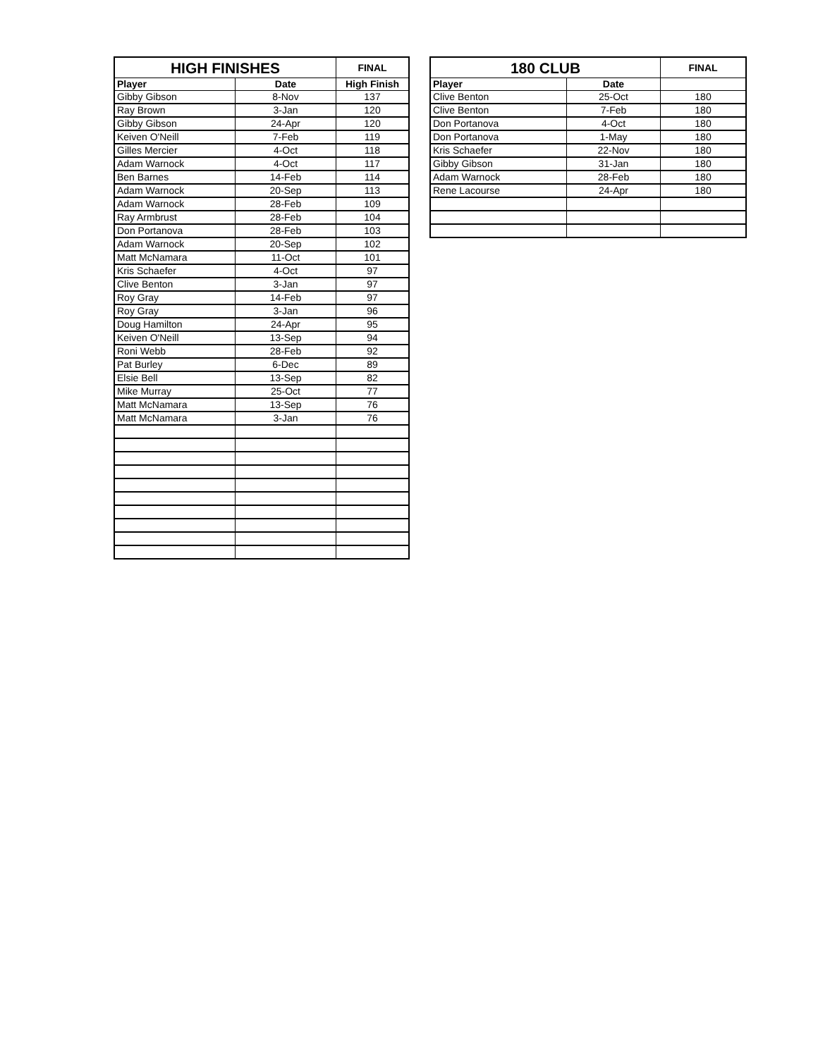| HIGH FINISHES | | FINAL |
| --- | --- | --- |
| Player | Date | High Finish |
| Gibby Gibson | 8-Nov | 137 |
| Ray Brown | 3-Jan | 120 |
| Gibby Gibson | 24-Apr | 120 |
| Keiven O'Neill | 7-Feb | 119 |
| Gilles Mercier | 4-Oct | 118 |
| Adam Warnock | 4-Oct | 117 |
| Ben Barnes | 14-Feb | 114 |
| Adam Warnock | 20-Sep | 113 |
| Adam Warnock | 28-Feb | 109 |
| Ray Armbrust | 28-Feb | 104 |
| Don Portanova | 28-Feb | 103 |
| Adam Warnock | 20-Sep | 102 |
| Matt McNamara | 11-Oct | 101 |
| Kris Schaefer | 4-Oct | 97 |
| Clive Benton | 3-Jan | 97 |
| Roy Gray | 14-Feb | 97 |
| Roy Gray | 3-Jan | 96 |
| Doug Hamilton | 24-Apr | 95 |
| Keiven O'Neill | 13-Sep | 94 |
| Roni Webb | 28-Feb | 92 |
| Pat Burley | 6-Dec | 89 |
| Elsie Bell | 13-Sep | 82 |
| Mike Murray | 25-Oct | 77 |
| Matt McNamara | 13-Sep | 76 |
| Matt McNamara | 3-Jan | 76 |
| 180 CLUB | | FINAL |
| --- | --- | --- |
| Player | Date | |
| Clive Benton | 25-Oct | 180 |
| Clive Benton | 7-Feb | 180 |
| Don Portanova | 4-Oct | 180 |
| Don Portanova | 1-May | 180 |
| Kris Schaefer | 22-Nov | 180 |
| Gibby Gibson | 31-Jan | 180 |
| Adam Warnock | 28-Feb | 180 |
| Rene Lacourse | 24-Apr | 180 |